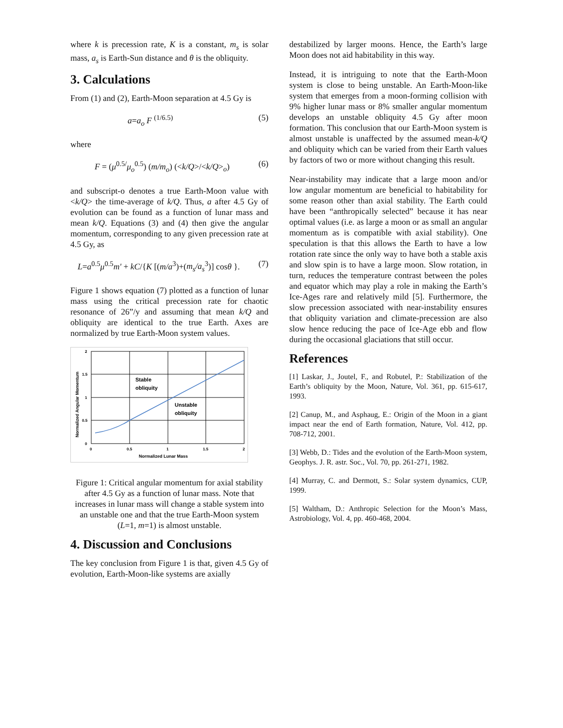where k is precession rate, K is a constant, m<sub>s</sub> is solar mass, a<sub>s</sub> is Earth-Sun distance and θ is the obliquity.
3. Calculations
From (1) and (2), Earth-Moon separation at 4.5 Gy is
a=a<sub>o</sub> F <sup>(1/6.5)</sup> (5)
where
F = (μ<sup>0.5/</sup>μ<sub>o</sub><sup>0.5</sup>) (m/m<sub>o</sub>) (<k/Q>/<k/Q><sub>o</sub>) (6)
and subscript-o denotes a true Earth-Moon value with <k/Q> the time-average of k/Q. Thus, a after 4.5 Gy of evolution can be found as a function of lunar mass and mean k/Q. Equations (3) and (4) then give the angular momentum, corresponding to any given precession rate at 4.5 Gy, as
L=a<sup>0.5</sup>μ<sup>0.5</sup>m' + kC/{K [(m/a<sup>3</sup>)+(m<sub>s</sub>/a<sub>s</sub><sup>3</sup>)] cosθ }. (7)
Figure 1 shows equation (7) plotted as a function of lunar mass using the critical precession rate for chaotic resonance of 26”/y and assuming that mean k/Q and obliquity are identical to the true Earth. Axes are normalized by true Earth-Moon system values.
Stable
obliquity
Unstable
obliquity
2
1.5
1
0.5
0
0
0.5
1
1.5
2
Normalized Lunar Mass
Normalized Angular Momentum
Figure 1: Critical angular momentum for axial stability after 4.5 Gy as a function of lunar mass. Note that increases in lunar mass will change a stable system into an unstable one and that the true Earth-Moon system (L=1, m=1) is almost unstable.
4. Discussion and Conclusions
The key conclusion from Figure 1 is that, given 4.5 Gy of evolution, Earth-Moon-like systems are axially
destabilized by larger moons. Hence, the Earth’s large Moon does not aid habitability in this way.
Instead, it is intriguing to note that the Earth-Moon system is close to being unstable. An Earth-Moon-like system that emerges from a moon-forming collision with 9% higher lunar mass or 8% smaller angular momentum develops an unstable obliquity 4.5 Gy after moon formation. This conclusion that our Earth-Moon system is almost unstable is unaffected by the assumed mean-k/Q and obliquity which can be varied from their Earth values by factors of two or more without changing this result.
Near-instability may indicate that a large moon and/or low angular momentum are beneficial to habitability for some reason other than axial stability. The Earth could have been “anthropically selected” because it has near optimal values (i.e. as large a moon or as small an angular momentum as is compatible with axial stability). One speculation is that this allows the Earth to have a low rotation rate since the only way to have both a stable axis and slow spin is to have a large moon. Slow rotation, in turn, reduces the temperature contrast between the poles and equator which may play a role in making the Earth’s Ice-Ages rare and relatively mild [5]. Furthermore, the slow precession associated with near-instability ensures that obliquity variation and climate-precession are also slow hence reducing the pace of Ice-Age ebb and flow during the occasional glaciations that still occur.
References
[1] Laskar, J., Joutel, F., and Robutel, P.: Stabilization of the Earth’s obliquity by the Moon, Nature, Vol. 361, pp. 615-617, 1993.
[2] Canup, M., and Asphaug, E.: Origin of the Moon in a giant impact near the end of Earth formation, Nature, Vol. 412, pp. 708-712, 2001.
[3] Webb, D.: Tides and the evolution of the Earth-Moon system, Geophys. J. R. astr. Soc., Vol. 70, pp. 261-271, 1982.
[4] Murray, C. and Dermott, S.: Solar system dynamics, CUP, 1999.
[5] Waltham, D.: Anthropic Selection for the Moon’s Mass, Astrobiology, Vol. 4, pp. 460-468, 2004.